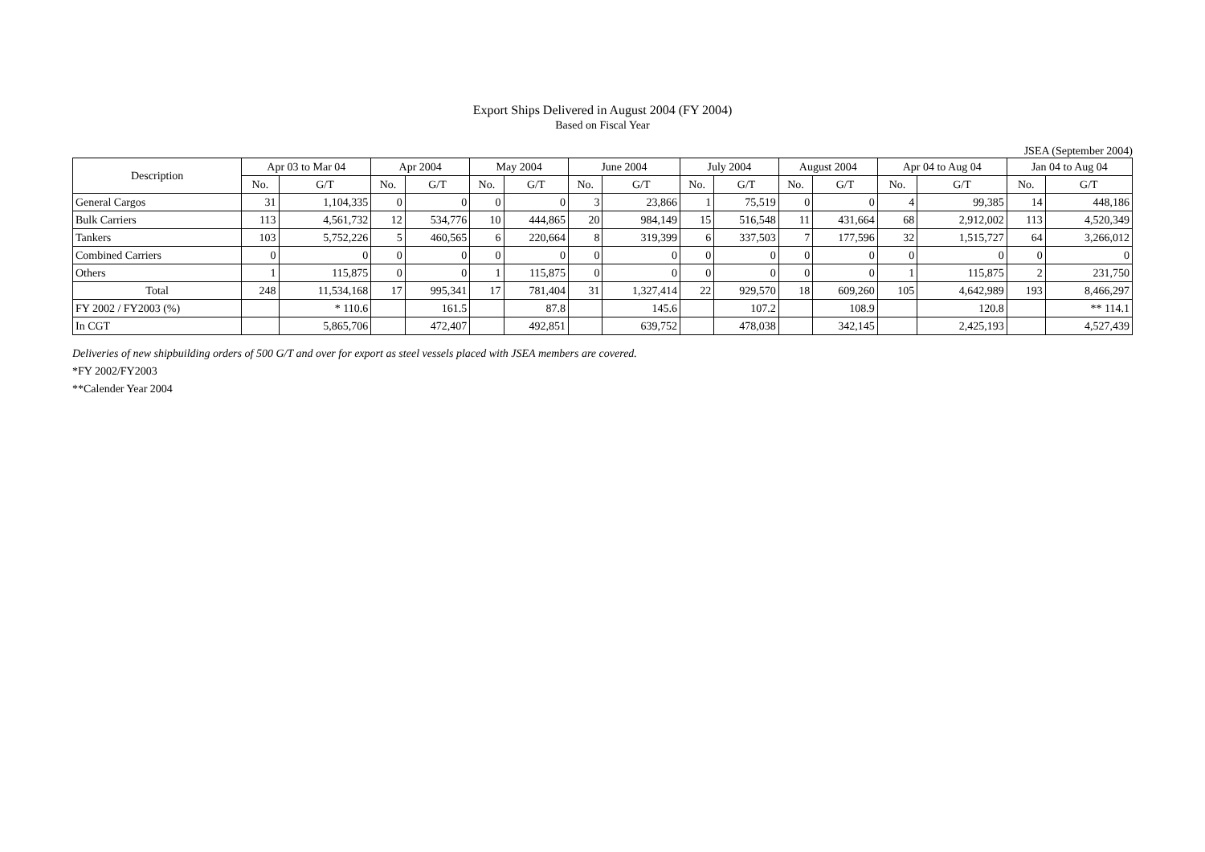Export Ships Delivered in August 2004 (FY 2004)
Based on Fiscal Year
JSEA (September 2004)
| Description | Apr 03 to Mar 04 | | Apr 2004 | | May 2004 | | June 2004 | | July 2004 | | August 2004 | | Apr 04 to Aug 04 | | Jan 04 to Aug 04 | |
| --- | --- | --- | --- | --- | --- | --- | --- | --- | --- | --- | --- | --- | --- | --- | --- | --- |
| | No. | G/T | No. | G/T | No. | G/T | No. | G/T | No. | G/T | No. | G/T | No. | G/T | No. | G/T |
| General Cargos | 31 | 1,104,335 | 0 | 0 | 0 | 0 | 3 | 23,866 | 1 | 75,519 | 0 | 0 | 4 | 99,385 | 14 | 448,186 |
| Bulk Carriers | 113 | 4,561,732 | 12 | 534,776 | 10 | 444,865 | 20 | 984,149 | 15 | 516,548 | 11 | 431,664 | 68 | 2,912,002 | 113 | 4,520,349 |
| Tankers | 103 | 5,752,226 | 5 | 460,565 | 6 | 220,664 | 8 | 319,399 | 6 | 337,503 | 7 | 177,596 | 32 | 1,515,727 | 64 | 3,266,012 |
| Combined Carriers | 0 | 0 | 0 | 0 | 0 | 0 | 0 | 0 | 0 | 0 | 0 | 0 | 0 | 0 | 0 | 0 |
| Others | 1 | 115,875 | 0 | 0 | 1 | 115,875 | 0 | 0 | 0 | 0 | 0 | 0 | 1 | 115,875 | 2 | 231,750 |
| Total | 248 | 11,534,168 | 17 | 995,341 | 17 | 781,404 | 31 | 1,327,414 | 22 | 929,570 | 18 | 609,260 | 105 | 4,642,989 | 193 | 8,466,297 |
| FY 2002 / FY2003 (%) | | * 110.6 | | 161.5 | | 87.8 | | 145.6 | | 107.2 | | 108.9 | | 120.8 | | ** 114.1 |
| In CGT | | 5,865,706 | | 472,407 | | 492,851 | | 639,752 | | 478,038 | | 342,145 | | 2,425,193 | | 4,527,439 |
Deliveries of new shipbuilding orders of 500 G/T and over for export as steel vessels placed with JSEA members are covered.
*FY 2002/FY2003
**Calender Year 2004